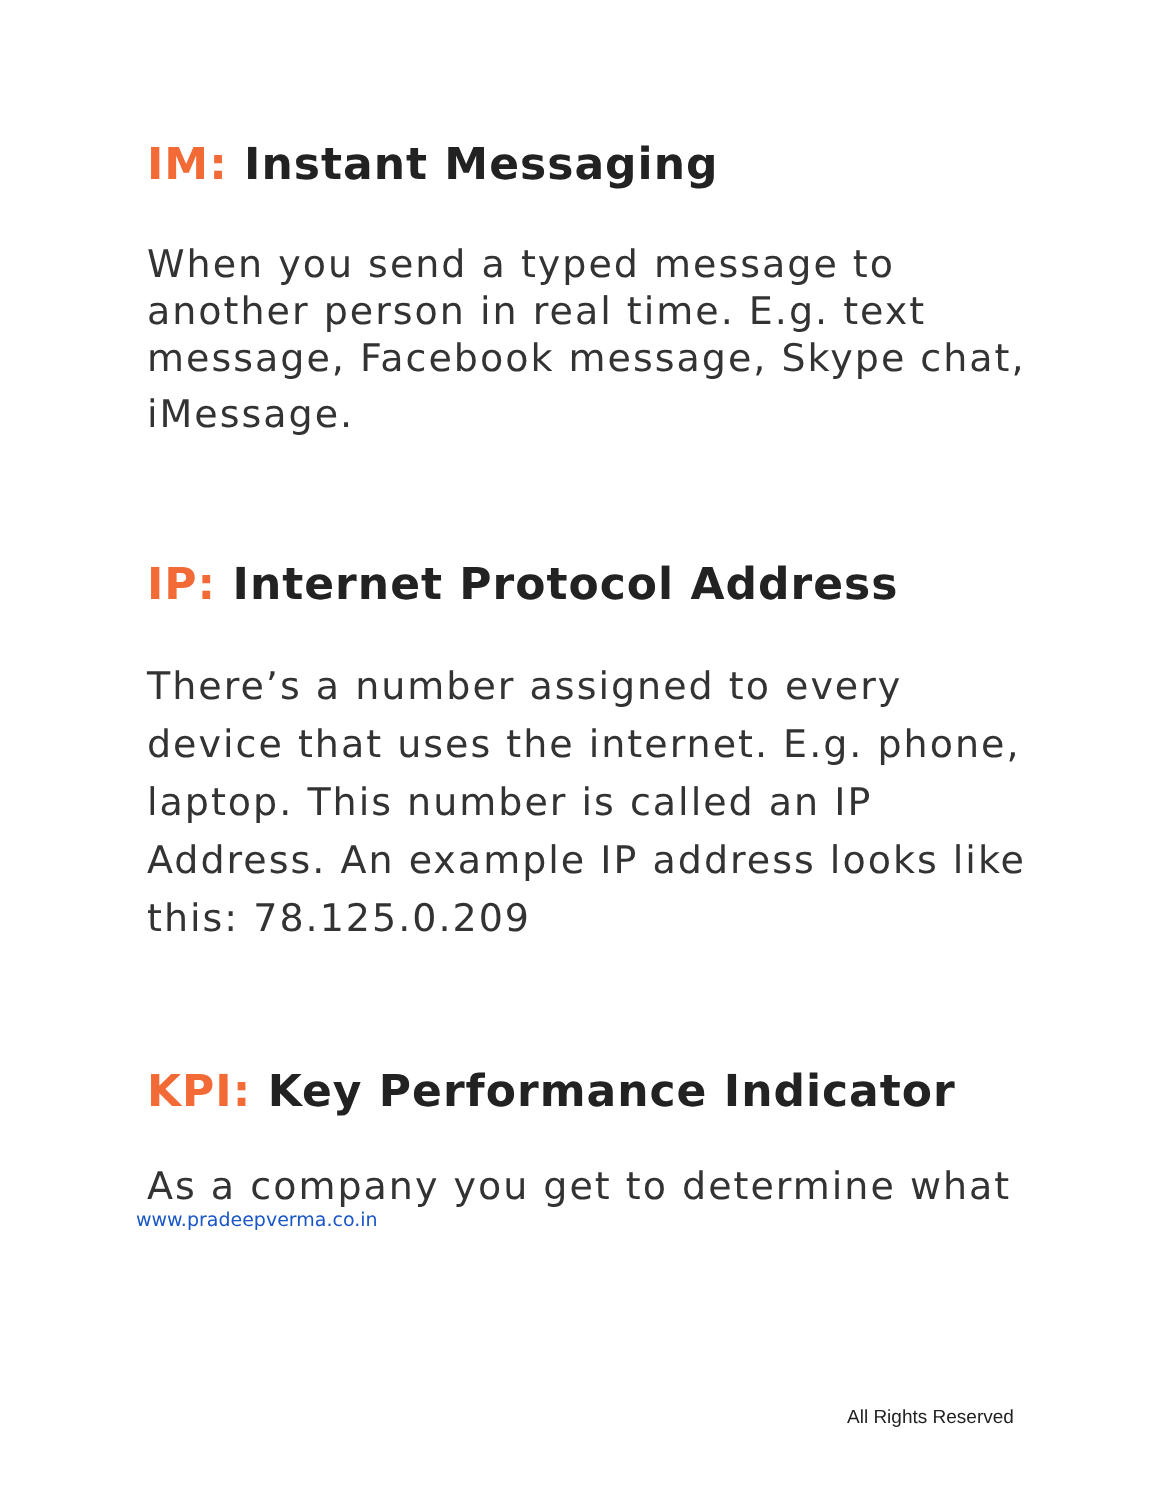‌IM: Instant Messaging
When you send a typed message to another person in real time. E.g. text message, Facebook message, Skype chat,
iMessage.
IP: Internet Protocol Address
There’s a number assigned to every device that uses the internet. E.g. phone, laptop. This number is called an IP Address. An example IP address looks like this: 78.125.0.209
KPI: Key Performance Indicator
As a company you get to determine what
www.pradeepverma.co.in
All Rights Reserved